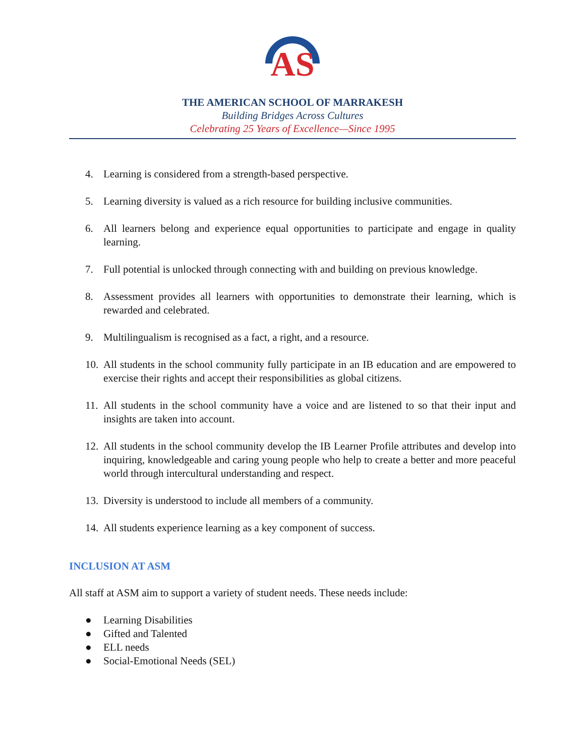AS
THE AMERICAN SCHOOL OF MARRAKESH
Building Bridges Across Cultures
Celebrating 25 Years of Excellence—Since 1995
4. Learning is considered from a strength-based perspective.
5. Learning diversity is valued as a rich resource for building inclusive communities.
6. All learners belong and experience equal opportunities to participate and engage in quality learning.
7. Full potential is unlocked through connecting with and building on previous knowledge.
8. Assessment provides all learners with opportunities to demonstrate their learning, which is rewarded and celebrated.
9. Multilingualism is recognised as a fact, a right, and a resource.
10. All students in the school community fully participate in an IB education and are empowered to exercise their rights and accept their responsibilities as global citizens.
11. All students in the school community have a voice and are listened to so that their input and insights are taken into account.
12. All students in the school community develop the IB Learner Profile attributes and develop into inquiring, knowledgeable and caring young people who help to create a better and more peaceful world through intercultural understanding and respect.
13. Diversity is understood to include all members of a community.
14. All students experience learning as a key component of success.
INCLUSION AT ASM
All staff at ASM aim to support a variety of student needs. These needs include:
● Learning Disabilities
● Gifted and Talented
● ELL needs
● Social-Emotional Needs (SEL)